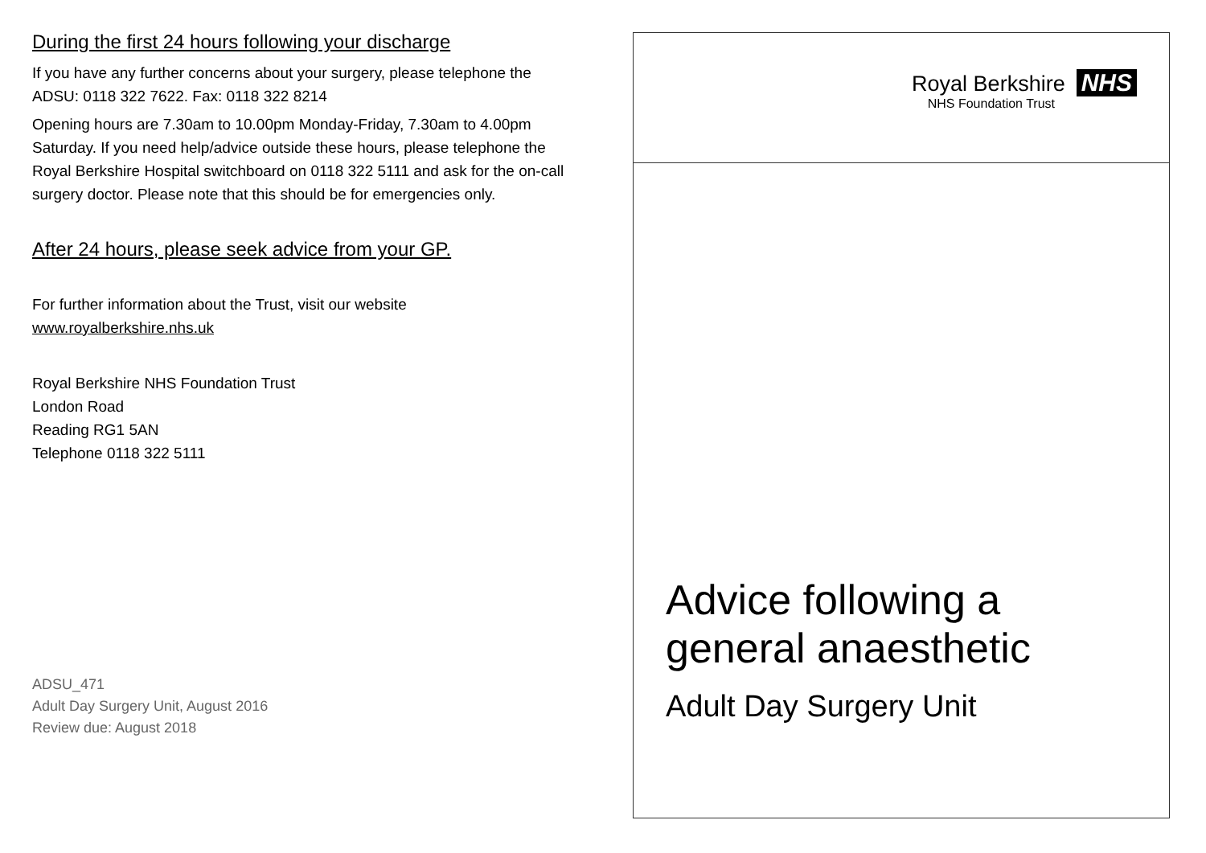During the first 24 hours following your discharge
If you have any further concerns about your surgery, please telephone the ADSU: 0118 322 7622. Fax: 0118 322 8214
Opening hours are 7.30am to 10.00pm Monday-Friday, 7.30am to 4.00pm Saturday. If you need help/advice outside these hours, please telephone the Royal Berkshire Hospital switchboard on 0118 322 5111 and ask for the on-call surgery doctor. Please note that this should be for emergencies only.
After 24 hours, please seek advice from your GP.
For further information about the Trust, visit our website www.royalberkshire.nhs.uk
Royal Berkshire NHS Foundation Trust
London Road
Reading RG1 5AN
Telephone 0118 322 5111
ADSU_471
Adult Day Surgery Unit, August 2016
Review due: August 2018
Royal Berkshire NHS
NHS Foundation Trust
Advice following a
general anaesthetic
Adult Day Surgery Unit